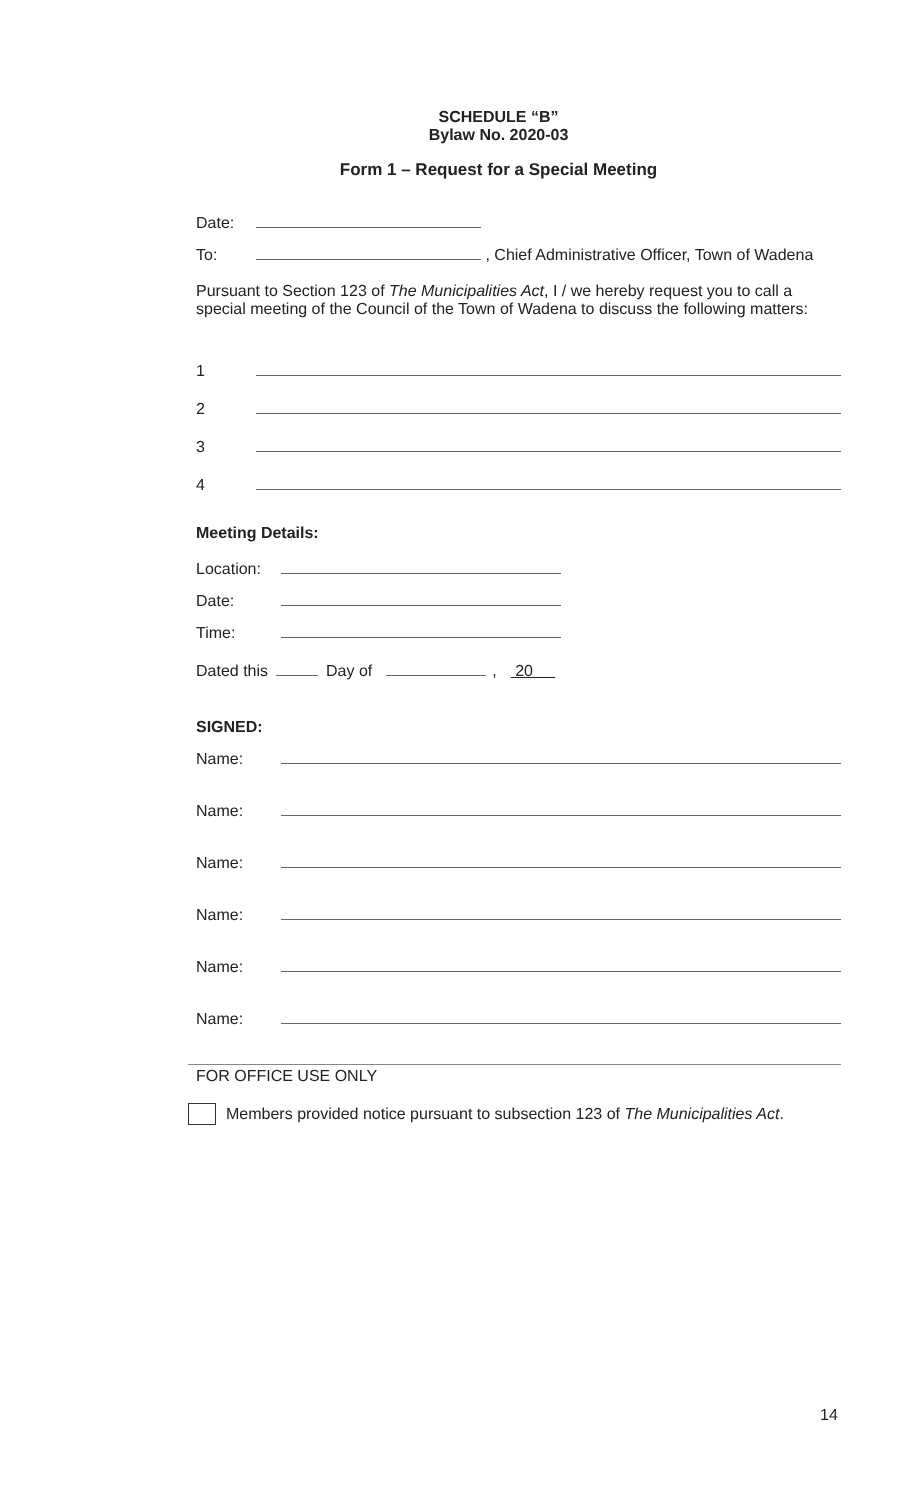SCHEDULE “B”
Bylaw No. 2020-03
Form 1 – Request for a Special Meeting
Date:
To: , Chief Administrative Officer, Town of Wadena
Pursuant to Section 123 of The Municipalities Act, I / we hereby request you to call a special meeting of the Council of the Town of Wadena to discuss the following matters:
1
2
3
4
Meeting Details:
Location:
Date:
Time:
Dated this Day of , 20
SIGNED:
Name:
Name:
Name:
Name:
Name:
Name:
FOR OFFICE USE ONLY
Members provided notice pursuant to subsection 123 of The Municipalities Act.
14